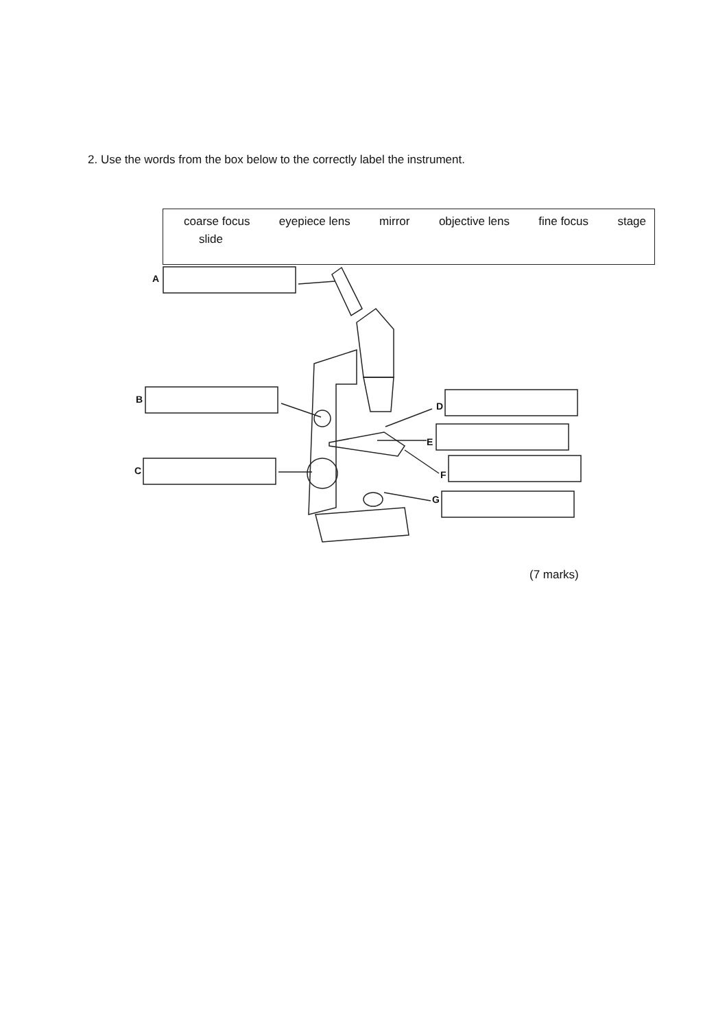2. Use the words from the box below to the correctly label the instrument.
coarse focus eyepiece lens mirror objective lens fine focus stage
slide
A
B
C
D
E
F
G
(7 marks)